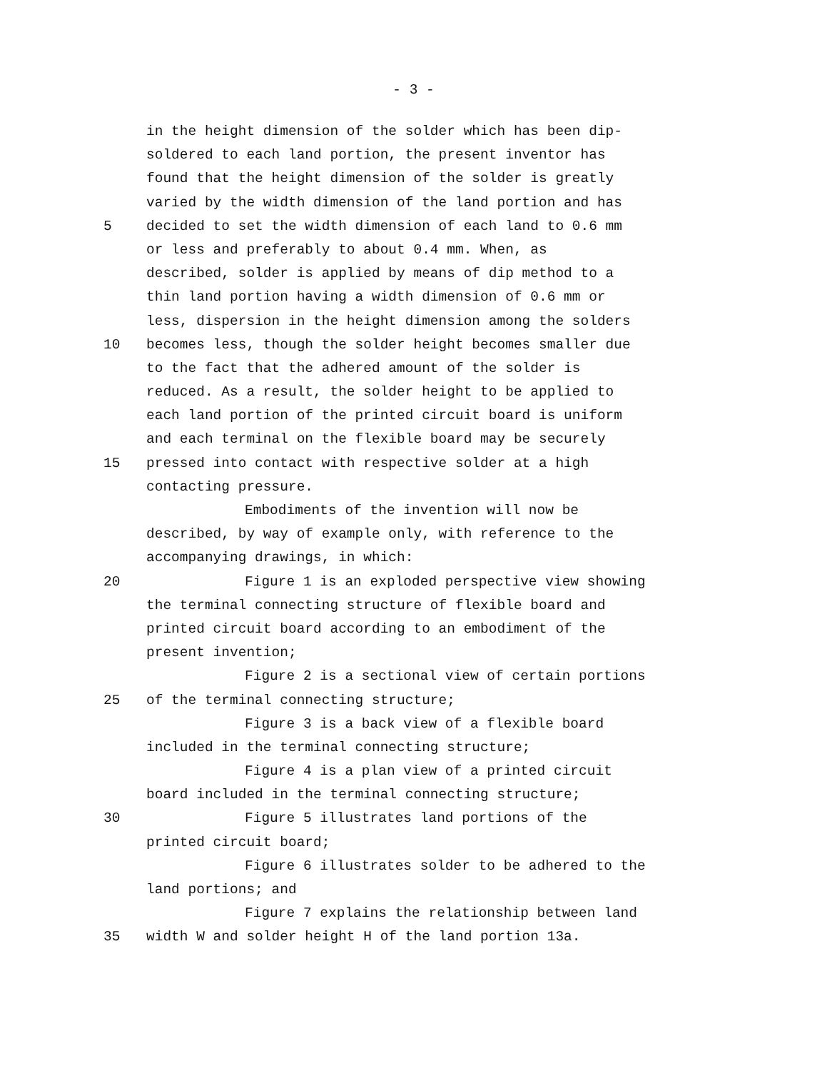- 3 -
in the height dimension of the solder which has been dip-
soldered to each land portion, the present inventor has
found that the height dimension of the solder is greatly
varied by the width dimension of the land portion and has
5 decided to set the width dimension of each land to 0.6 mm
or less and preferably to about 0.4 mm. When, as
described, solder is applied by means of dip method to a
thin land portion having a width dimension of 0.6 mm or
less, dispersion in the height dimension among the solders
10 becomes less, though the solder height becomes smaller due
to the fact that the adhered amount of the solder is
reduced. As a result, the solder height to be applied to
each land portion of the printed circuit board is uniform
and each terminal on the flexible board may be securely
15 pressed into contact with respective solder at a high
contacting pressure.
Embodiments of the invention will now be
described, by way of example only, with reference to the
accompanying drawings, in which:
20 Figure 1 is an exploded perspective view showing
the terminal connecting structure of flexible board and
printed circuit board according to an embodiment of the
present invention;
Figure 2 is a sectional view of certain portions
25 of the terminal connecting structure;
Figure 3 is a back view of a flexible board
included in the terminal connecting structure;
Figure 4 is a plan view of a printed circuit
board included in the terminal connecting structure;
30 Figure 5 illustrates land portions of the
printed circuit board;
Figure 6 illustrates solder to be adhered to the
land portions; and
Figure 7 explains the relationship between land
35 width W and solder height H of the land portion 13a.